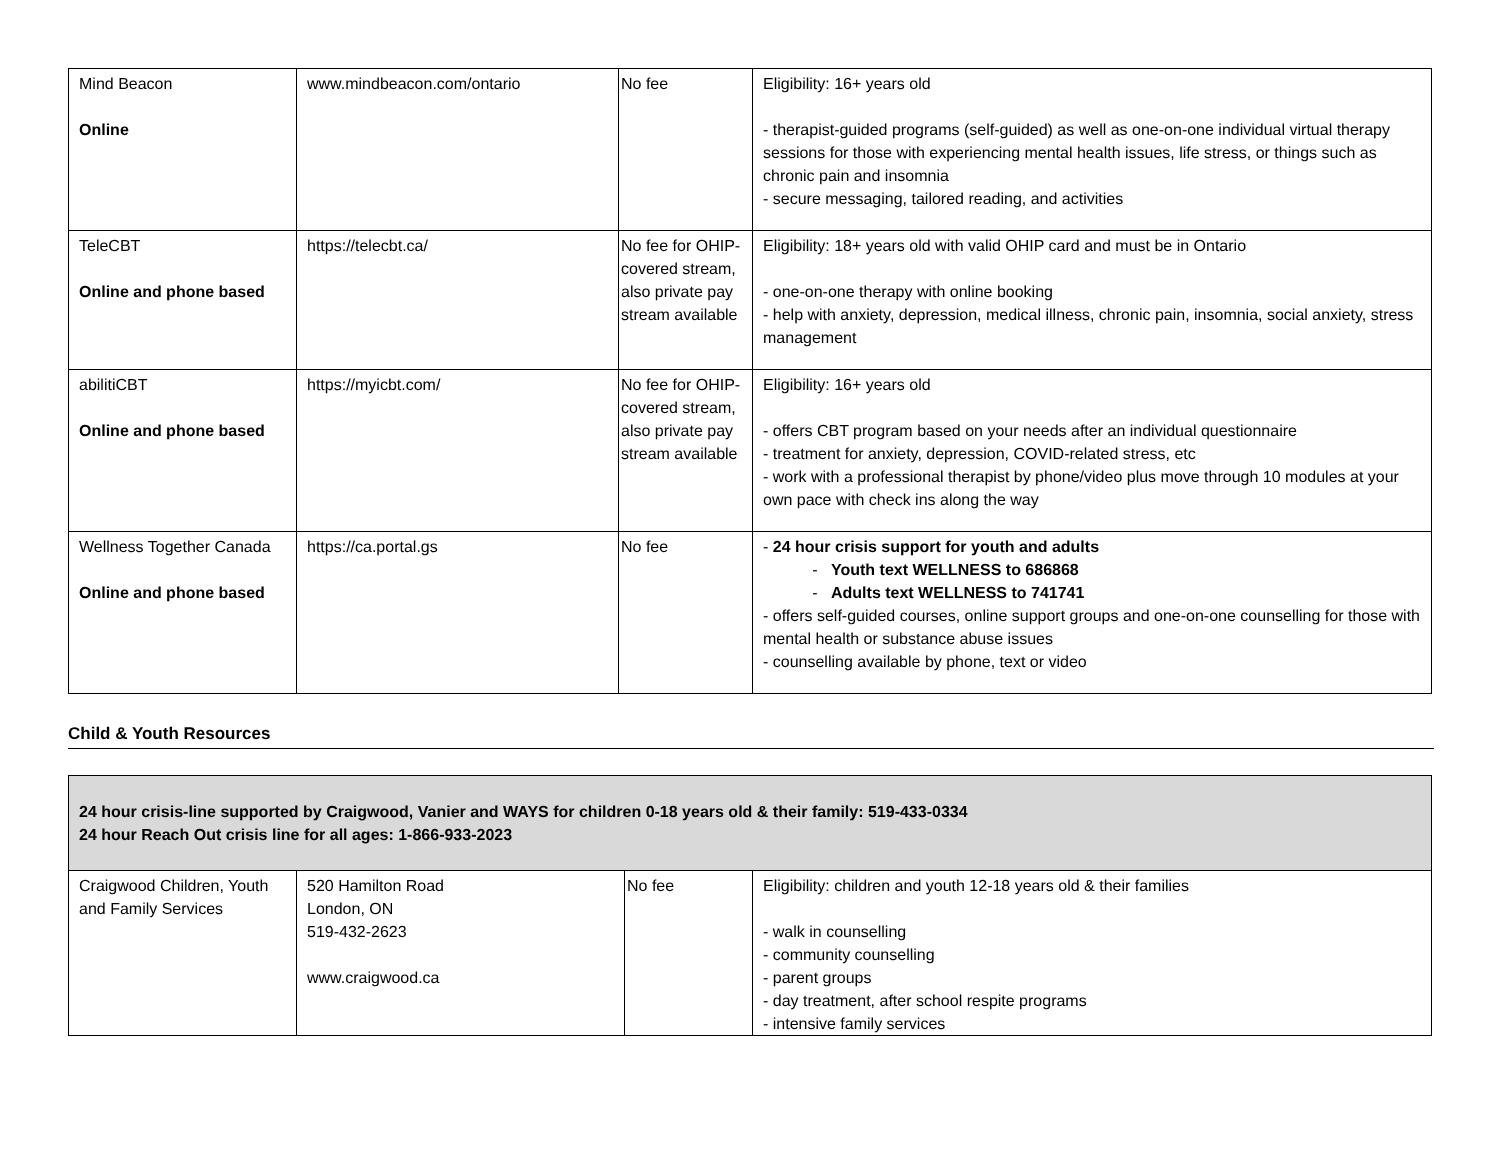| Mind Beacon Online | www.mindbeacon.com/ontario | No fee | Eligibility: 16+ years old - therapist-guided programs (self-guided) as well as one-on-one individual virtual therapy sessions for those with experiencing mental health issues, life stress, or things such as chronic pain and insomnia - secure messaging, tailored reading, and activities |
| TeleCBT Online and phone based | https://telecbt.ca/ | No fee for OHIP-covered stream, also private pay stream available | Eligibility: 18+ years old with valid OHIP card and must be in Ontario - one-on-one therapy with online booking - help with anxiety, depression, medical illness, chronic pain, insomnia, social anxiety, stress management |
| abilitiCBT Online and phone based | https://myicbt.com/ | No fee for OHIP-covered stream, also private pay stream available | Eligibility: 16+ years old - offers CBT program based on your needs after an individual questionnaire - treatment for anxiety, depression, COVID-related stress, etc - work with a professional therapist by phone/video plus move through 10 modules at your own pace with check ins along the way |
| Wellness Together Canada Online and phone based | https://ca.portal.gs | No fee | - 24 hour crisis support for youth and adults Youth text WELLNESS to 686868 Adults text WELLNESS to 741741 - offers self-guided courses, online support groups and one-on-one counselling for those with mental health or substance abuse issues - counselling available by phone, text or video |
Child & Youth Resources
| 24 hour crisis-line supported by Craigwood, Vanier and WAYS for children 0-18 years old & their family: 519-433-0334 24 hour Reach Out crisis line for all ages: 1-866-933-2023 | | | |
| Craigwood Children, Youth and Family Services | 520 Hamilton Road London, ON 519-432-2623 www.craigwood.ca | No fee | Eligibility: children and youth 12-18 years old & their families - walk in counselling - community counselling - parent groups - day treatment, after school respite programs - intensive family services |